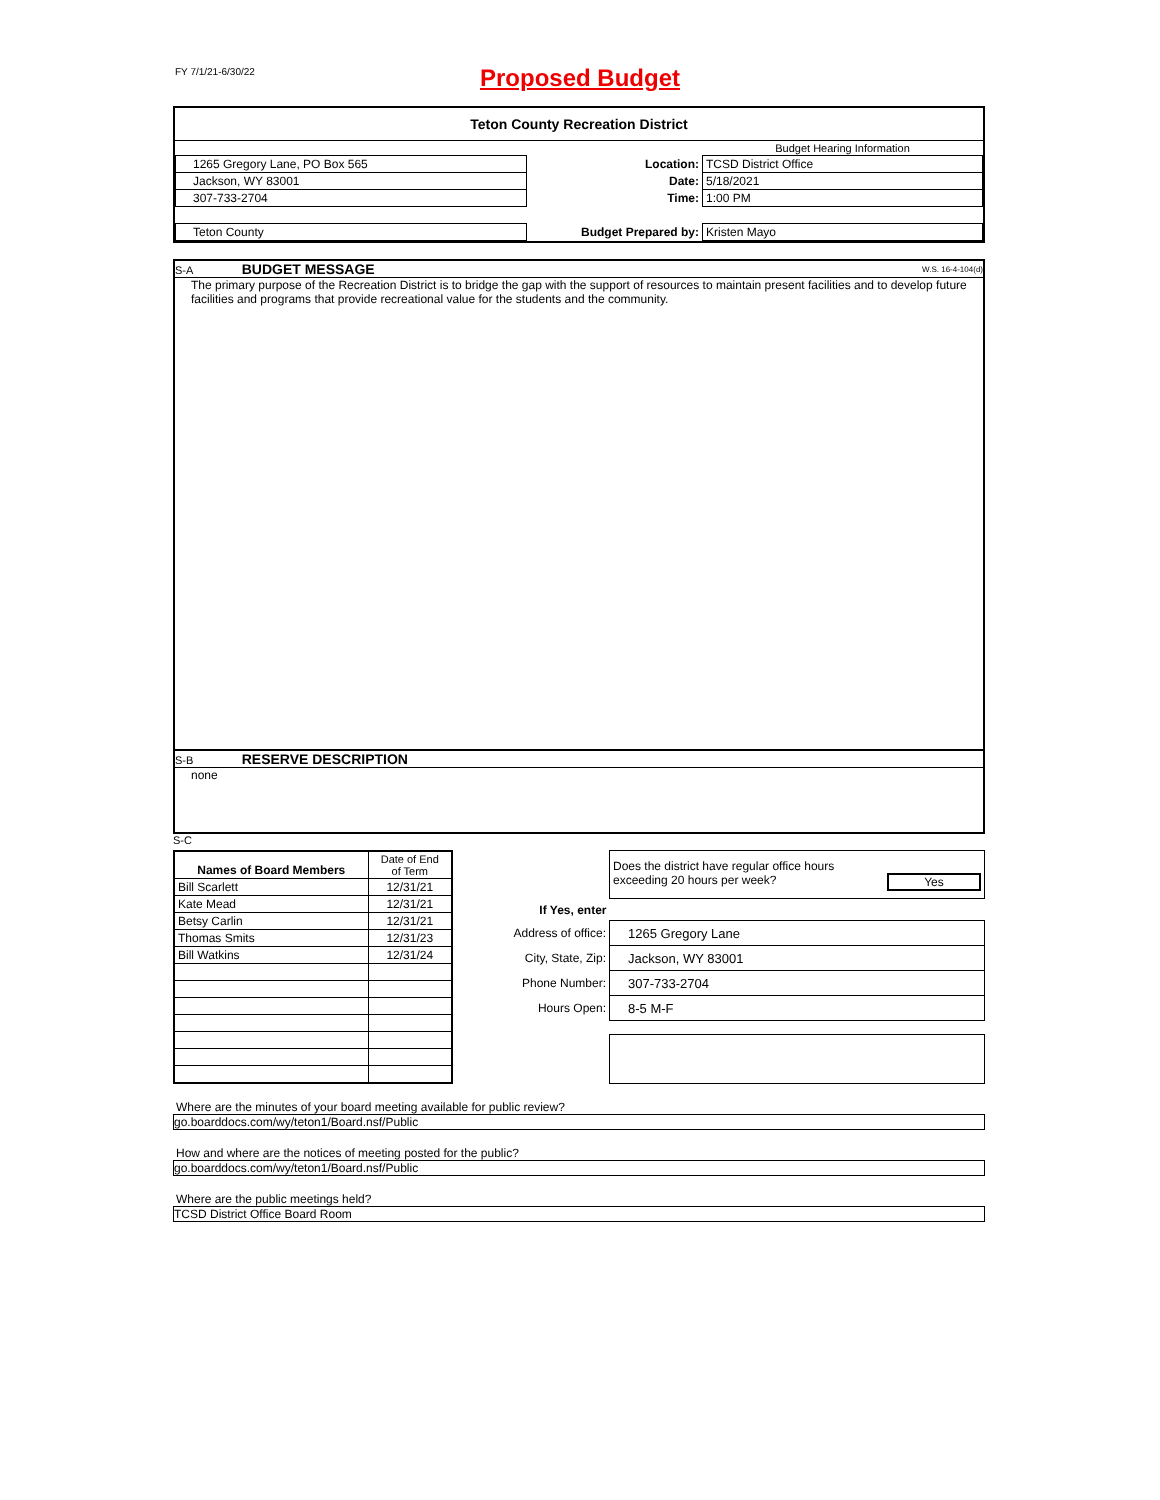FY 7/1/21-6/30/22
Proposed Budget
Teton County Recreation District
| | | Budget Hearing Information |
| 1265 Gregory Lane, PO Box 565 | Location: | TCSD District Office |
| Jackson, WY 83001 | Date: | 5/18/2021 |
| 307-733-2704 | Time: | 1:00 PM |
| Teton County | Budget Prepared by: | Kristen Mayo |
S-A BUDGET MESSAGE W.S. 16-4-104(d)
The primary purpose of the Recreation District is to bridge the gap with the support of resources to maintain present facilities and to develop future facilities and programs that provide recreational value for the students and the community.
S-B RESERVE DESCRIPTION
none
S-C
| Names of Board Members | Date of End of Term |
| Bill Scarlett | 12/31/21 |
| Kate Mead | 12/31/21 |
| Betsy Carlin | 12/31/21 |
| Thomas Smits | 12/31/23 |
| Bill Watkins | 12/31/24 |
| | Does the district have regular office hours exceeding 20 hours per week? Yes |
| If Yes, enter | |
| Address of office: | 1265 Gregory Lane |
| City, State, Zip: | Jackson, WY 83001 |
| Phone Number: | 307-733-2704 |
| Hours Open: | 8-5 M-F |
Where are the minutes of your board meeting available for public review?
go.boarddocs.com/wy/teton1/Board.nsf/Public
How and where are the notices of meeting posted for the public?
go.boarddocs.com/wy/teton1/Board.nsf/Public
Where are the public meetings held?
TCSD District Office Board Room